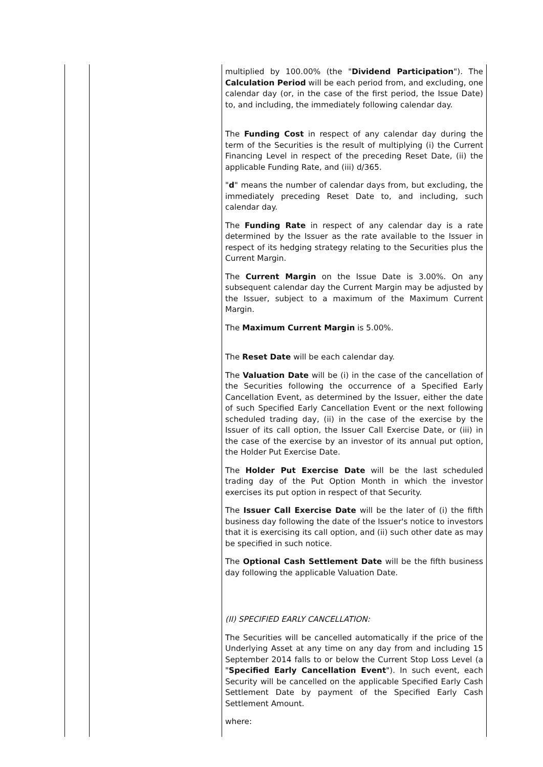| | | multiplied by 100.00% (the " Dividend Participation "). The Calculation Period will be each period from, and excluding, one calendar day (or, in the case of the first period, the Issue Date) to, and including, the immediately following calendar day. The Funding Cost in respect of any calendar day during the term of the Securities is the result of multiplying (i) the Current Financing Level in respect of the preceding Reset Date, (ii) the applicable Funding Rate, and (iii) d/365. " d " means the number of calendar days from, but excluding, the immediately preceding Reset Date to, and including, such calendar day. The Funding Rate in respect of any calendar day is a rate determined by the Issuer as the rate available to the Issuer in respect of its hedging strategy relating to the Securities plus the Current Margin. The Current Margin on the Issue Date is 3.00%. On any subsequent calendar day the Current Margin may be adjusted by the Issuer, subject to a maximum of the Maximum Current Margin. The Maximum Current Margin is 5.00%. The Reset Date will be each calendar day. The Valuation Date will be (i) in the case of the cancellation of the Securities following the occurrence of a Specified Early Cancellation Event, as determined by the Issuer, either the date of such Specified Early Cancellation Event or the next following scheduled trading day, (ii) in the case of the exercise by the Issuer of its call option, the Issuer Call Exercise Date, or (iii) in the case of the exercise by an investor of its annual put option, the Holder Put Exercise Date. The Holder Put Exercise Date will be the last scheduled trading day of the Put Option Month in which the investor exercises its put option in respect of that Security. The Issuer Call Exercise Date will be the later of (i) the fifth business day following the date of the Issuer's notice to investors that it is exercising its call option, and (ii) such other date as may be specified in such notice. The Optional Cash Settlement Date will be the fifth business day following the applicable Valuation Date. (II) SPECIFIED EARLY CANCELLATION: The Securities will be cancelled automatically if the price of the Underlying Asset at any time on any day from and including 15 September 2014 falls to or below the Current Stop Loss Level (a " Specified Early Cancellation Event "). In such event, each Security will be cancelled on the applicable Specified Early Cash Settlement Date by payment of the Specified Early Cash Settlement Amount. where: |